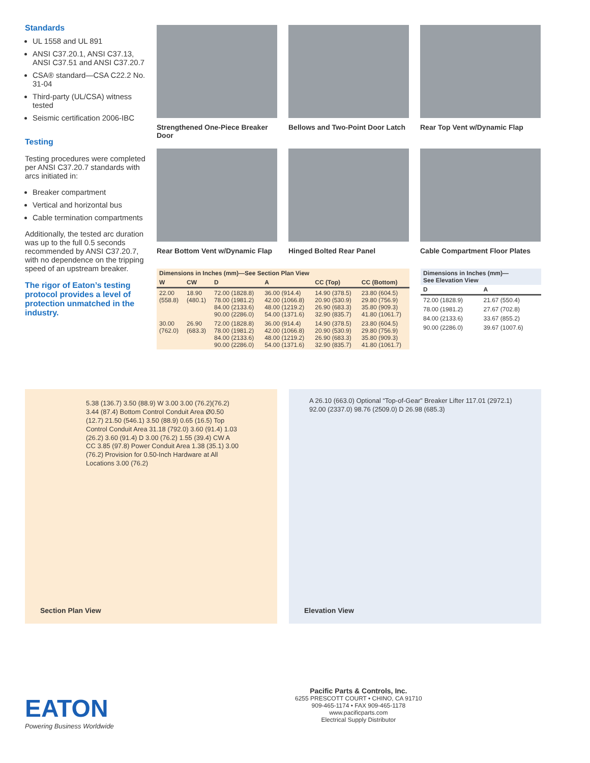Standards
UL 1558 and UL 891
ANSI C37.20.1, ANSI C37.13, ANSI C37.51 and ANSI C37.20.7
CSA® standard—CSA C22.2 No. 31-04
Third-party (UL/CSA) witness tested
Seismic certification 2006-IBC
Testing
Testing procedures were completed per ANSI C37.20.7 standards with arcs initiated in:
Breaker compartment
Vertical and horizontal bus
Cable termination compartments
Additionally, the tested arc duration was up to the full 0.5 seconds recommended by ANSI C37.20.7, with no dependence on the tripping speed of an upstream breaker.
The rigor of Eaton’s testing protocol provides a level of protection unmatched in the industry.
Strengthened One-Piece Breaker Door
Bellows and Two-Point Door Latch
Rear Top Vent w/Dynamic Flap
Rear Bottom Vent w/Dynamic Flap
Hinged Bolted Rear Panel
Cable Compartment Floor Plates
| Dimensions in Inches (mm)—See Section Plan View | | | | | |
| --- | --- | --- | --- | --- | --- |
| W | CW | D | A | CC (Top) | CC (Bottom) |
| 22.00 (558.8) | 18.90 (480.1) | 72.00 (1828.8) 78.00 (1981.2) 84.00 (2133.6) 90.00 (2286.0) | 36.00 (914.4) 42.00 (1066.8) 48.00 (1219.2) 54.00 (1371.6) | 14.90 (378.5) 20.90 (530.9) 26.90 (683.3) 32.90 (835.7) | 23.80 (604.5) 29.80 (756.9) 35.80 (909.3) 41.80 (1061.7) |
| 30.00 (762.0) | 26.90 (683.3) | 72.00 (1828.8) 78.00 (1981.2) 84.00 (2133.6) 90.00 (2286.0) | 36.00 (914.4) 42.00 (1066.8) 48.00 (1219.2) 54.00 (1371.6) | 14.90 (378.5) 20.90 (530.9) 26.90 (683.3) 32.90 (835.7) | 23.80 (604.5) 29.80 (756.9) 35.80 (909.3) 41.80 (1061.7) |
| Dimensions in Inches (mm)— See Elevation View | |
| --- | --- |
| D | A |
| 72.00 (1828.9) | 21.67 (550.4) |
| 78.00 (1981.2) | 27.67 (702.8) |
| 84.00 (2133.6) | 33.67 (855.2) |
| 90.00 (2286.0) | 39.67 (1007.6) |
5.38 (136.7) 3.50 (88.9) W 3.00 3.00 (76.2)(76.2) 3.44 (87.4) Bottom Control Conduit Area Ø0.50 (12.7) 21.50 (546.1) 3.50 (88.9) 0.65 (16.5) Top Control Conduit Area 31.18 (792.0) 3.60 (91.4) 1.03 (26.2) 3.60 (91.4) D 3.00 (76.2) 1.55 (39.4) CW A CC 3.85 (97.8) Power Conduit Area 1.38 (35.1) 3.00 (76.2) Provision for 0.50-Inch Hardware at All Locations 3.00 (76.2)
Section Plan View
A 26.10 (663.0) Optional “Top-of-Gear” Breaker Lifter 117.01 (2972.1) 92.00 (2337.0) 98.76 (2509.0) D 26.98 (685.3)
Elevation View
EATON
Powering Business Worldwide
Pacific Parts & Controls, Inc.
6255 PRESCOTT COURT • CHINO, CA 91710
909-465-1174 • FAX 909-465-1178
www.pacificparts.com
Electrical Supply Distributor